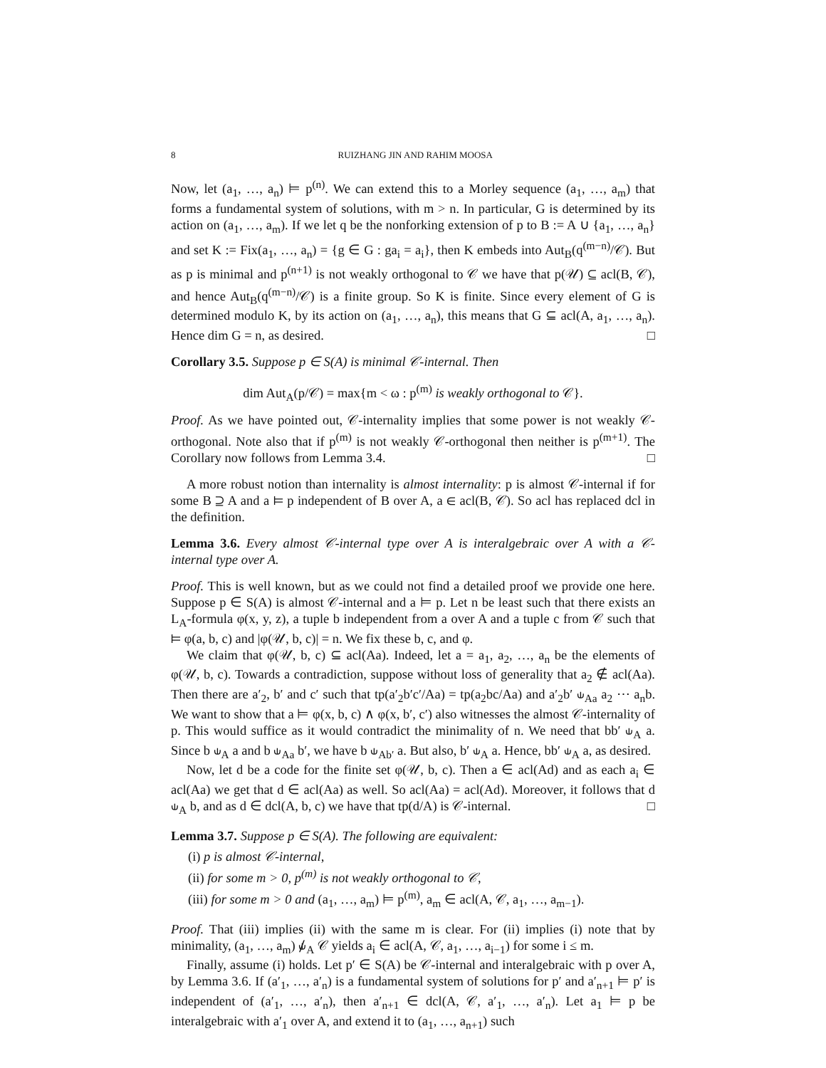8 RUIZHANG JIN AND RAHIM MOOSA
Now, let (a<sub>1</sub>, …, a<sub>n</sub>) ⊨ p<sup>(n)</sup>. We can extend this to a Morley sequence (a<sub>1</sub>, …, a<sub>m</sub>) that forms a fundamental system of solutions, with m > n. In particular, G is determined by its action on (a<sub>1</sub>, …, a<sub>m</sub>). If we let q be the nonforking extension of p to B := A ∪ {a<sub>1</sub>, …, a<sub>n</sub>} and set K := Fix(a<sub>1</sub>, …, a<sub>n</sub>) = {g ∈ G : ga<sub>i</sub> = a<sub>i</sub>}, then K embeds into Aut<sub>B</sub>(q<sup>(m−n)</sup>/𝒞). But as p is minimal and p<sup>(n+1)</sup> is not weakly orthogonal to 𝒞 we have that p(𝒰) ⊆ acl(B, 𝒞), and hence Aut<sub>B</sub>(q<sup>(m−n)</sup>/𝒞) is a finite group. So K is finite. Since every element of G is determined modulo K, by its action on (a<sub>1</sub>, …, a<sub>n</sub>), this means that G ⊆ acl(A, a<sub>1</sub>, …, a<sub>n</sub>). Hence dim G = n, as desired. □
Corollary 3.5. Suppose p ∈ S(A) is minimal 𝒞-internal. Then
dim Aut<sub>A</sub>(p/𝒞) = max{m < ω : p<sup>(m)</sup> is weakly orthogonal to 𝒞}.
Proof. As we have pointed out, 𝒞-internality implies that some power is not weakly 𝒞-orthogonal. Note also that if p<sup>(m)</sup> is not weakly 𝒞-orthogonal then neither is p<sup>(m+1)</sup>. The Corollary now follows from Lemma 3.4. □
A more robust notion than internality is almost internality: p is almost 𝒞-internal if for some B ⊇ A and a ⊨ p independent of B over A, a ∈ acl(B, 𝒞). So acl has replaced dcl in the definition.
Lemma 3.6. Every almost 𝒞-internal type over A is interalgebraic over A with a 𝒞-internal type over A.
Proof. This is well known, but as we could not find a detailed proof we provide one here. Suppose p ∈ S(A) is almost 𝒞-internal and a ⊨ p. Let n be least such that there exists an L<sub>A</sub>-formula φ(x, y, z), a tuple b independent from a over A and a tuple c from 𝒞 such that ⊨ φ(a, b, c) and |φ(𝒰, b, c)| = n. We fix these b, c, and φ.
We claim that φ(𝒰, b, c) ⊆ acl(Aa). Indeed, let a = a<sub>1</sub>, a<sub>2</sub>, …, a<sub>n</sub> be the elements of φ(𝒰, b, c). Towards a contradiction, suppose without loss of generality that a<sub>2</sub> ∉ acl(Aa). Then there are a′<sub>2</sub>, b′ and c′ such that tp(a′<sub>2</sub>b′c′/Aa) = tp(a<sub>2</sub>bc/Aa) and a′<sub>2</sub>b′ ⫝<sub>Aa</sub> a<sub>2</sub> ⋯ a<sub>n</sub>b. We want to show that a ⊨ φ(x, b, c) ∧ φ(x, b′, c′) also witnesses the almost 𝒞-internality of p. This would suffice as it would contradict the minimality of n. We need that bb′ ⫝<sub>A</sub> a. Since b ⫝<sub>A</sub> a and b ⫝<sub>Aa</sub> b′, we have b ⫝<sub>Ab′</sub> a. But also, b′ ⫝<sub>A</sub> a. Hence, bb′ ⫝<sub>A</sub> a, as desired.
Now, let d be a code for the finite set φ(𝒰, b, c). Then a ∈ acl(Ad) and as each a<sub>i</sub> ∈ acl(Aa) we get that d ∈ acl(Aa) as well. So acl(Aa) = acl(Ad). Moreover, it follows that d ⫝<sub>A</sub> b, and as d ∈ dcl(A, b, c) we have that tp(d/A) is 𝒞-internal. □
Lemma 3.7. Suppose p ∈ S(A). The following are equivalent:
(i) p is almost 𝒞-internal,
(ii) for some m > 0, p<sup>(m)</sup> is not weakly orthogonal to 𝒞,
(iii) for some m > 0 and (a<sub>1</sub>, …, a<sub>m</sub>) ⊨ p<sup>(m)</sup>, a<sub>m</sub> ∈ acl(A, 𝒞, a<sub>1</sub>, …, a<sub>m−1</sub>).
Proof. That (iii) implies (ii) with the same m is clear. For (ii) implies (i) note that by minimality, (a<sub>1</sub>, …, a<sub>m</sub>) ⫝̸<sub>A</sub> 𝒞 yields a<sub>i</sub> ∈ acl(A, 𝒞, a<sub>1</sub>, …, a<sub>i−1</sub>) for some i ≤ m.
Finally, assume (i) holds. Let p′ ∈ S(A) be 𝒞-internal and interalgebraic with p over A, by Lemma 3.6. If (a′<sub>1</sub>, …, a′<sub>n</sub>) is a fundamental system of solutions for p′ and a′<sub>n+1</sub> ⊨ p′ is independent of (a′<sub>1</sub>, …, a′<sub>n</sub>), then a′<sub>n+1</sub> ∈ dcl(A, 𝒞, a′<sub>1</sub>, …, a′<sub>n</sub>). Let a<sub>1</sub> ⊨ p be interalgebraic with a′<sub>1</sub> over A, and extend it to (a<sub>1</sub>, …, a<sub>n+1</sub>) such